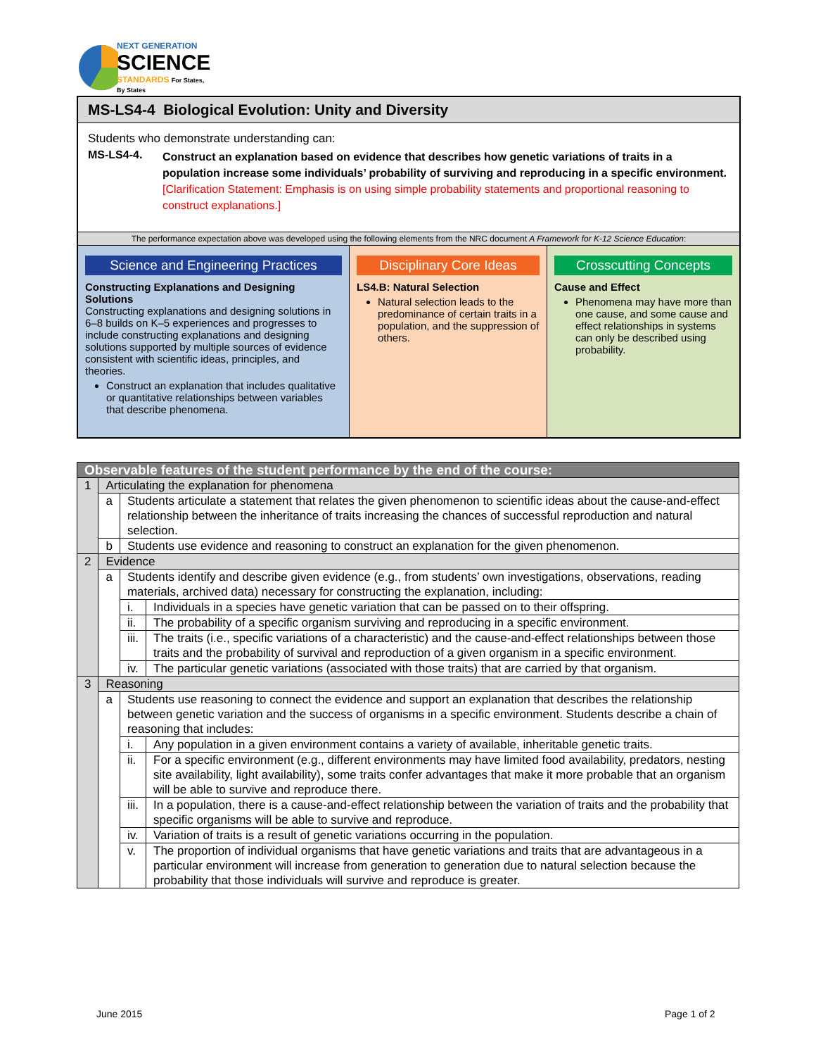NEXT GENERATION
SCIENCE
STANDARDS For States, By States
MS-LS4-4 Biological Evolution: Unity and Diversity
Students who demonstrate understanding can:
MS-LS4-4.
Construct an explanation based on evidence that describes how genetic variations of traits in a population increase some individuals’ probability of surviving and reproducing in a specific environment. [Clarification Statement: Emphasis is on using simple probability statements and proportional reasoning to construct explanations.]
The performance expectation above was developed using the following elements from the NRC document A Framework for K-12 Science Education:
Science and Engineering Practices
Constructing Explanations and Designing Solutions
Constructing explanations and designing solutions in 6–8 builds on K–5 experiences and progresses to include constructing explanations and designing solutions supported by multiple sources of evidence consistent with scientific ideas, principles, and theories.
Construct an explanation that includes qualitative or quantitative relationships between variables that describe phenomena.
Disciplinary Core Ideas
LS4.B: Natural Selection
Natural selection leads to the predominance of certain traits in a population, and the suppression of others.
Crosscutting Concepts
Cause and Effect
Phenomena may have more than one cause, and some cause and effect relationships in systems can only be described using probability.
| Observable features of the student performance by the end of the course: | | | |
| --- | --- | --- | --- |
| 1 | Articulating the explanation for phenomena | | |
| | a | Students articulate a statement that relates the given phenomenon to scientific ideas about the cause-and-effect relationship between the inheritance of traits increasing the chances of successful reproduction and natural selection. | |
| | b | Students use evidence and reasoning to construct an explanation for the given phenomenon. | |
| 2 | Evidence | | |
| | a | Students identify and describe given evidence (e.g., from students’ own investigations, observations, reading materials, archived data) necessary for constructing the explanation, including: | |
| | | i. | Individuals in a species have genetic variation that can be passed on to their offspring. |
| | | ii. | The probability of a specific organism surviving and reproducing in a specific environment. |
| | | iii. | The traits (i.e., specific variations of a characteristic) and the cause-and-effect relationships between those traits and the probability of survival and reproduction of a given organism in a specific environment. |
| | | iv. | The particular genetic variations (associated with those traits) that are carried by that organism. |
| 3 | Reasoning | | |
| | a | Students use reasoning to connect the evidence and support an explanation that describes the relationship between genetic variation and the success of organisms in a specific environment. Students describe a chain of reasoning that includes: | |
| | | i. | Any population in a given environment contains a variety of available, inheritable genetic traits. |
| | | ii. | For a specific environment (e.g., different environments may have limited food availability, predators, nesting site availability, light availability), some traits confer advantages that make it more probable that an organism will be able to survive and reproduce there. |
| | | iii. | In a population, there is a cause-and-effect relationship between the variation of traits and the probability that specific organisms will be able to survive and reproduce. |
| | | iv. | Variation of traits is a result of genetic variations occurring in the population. |
| | | v. | The proportion of individual organisms that have genetic variations and traits that are advantageous in a particular environment will increase from generation to generation due to natural selection because the probability that those individuals will survive and reproduce is greater. |
June 2015 Page 1 of 2